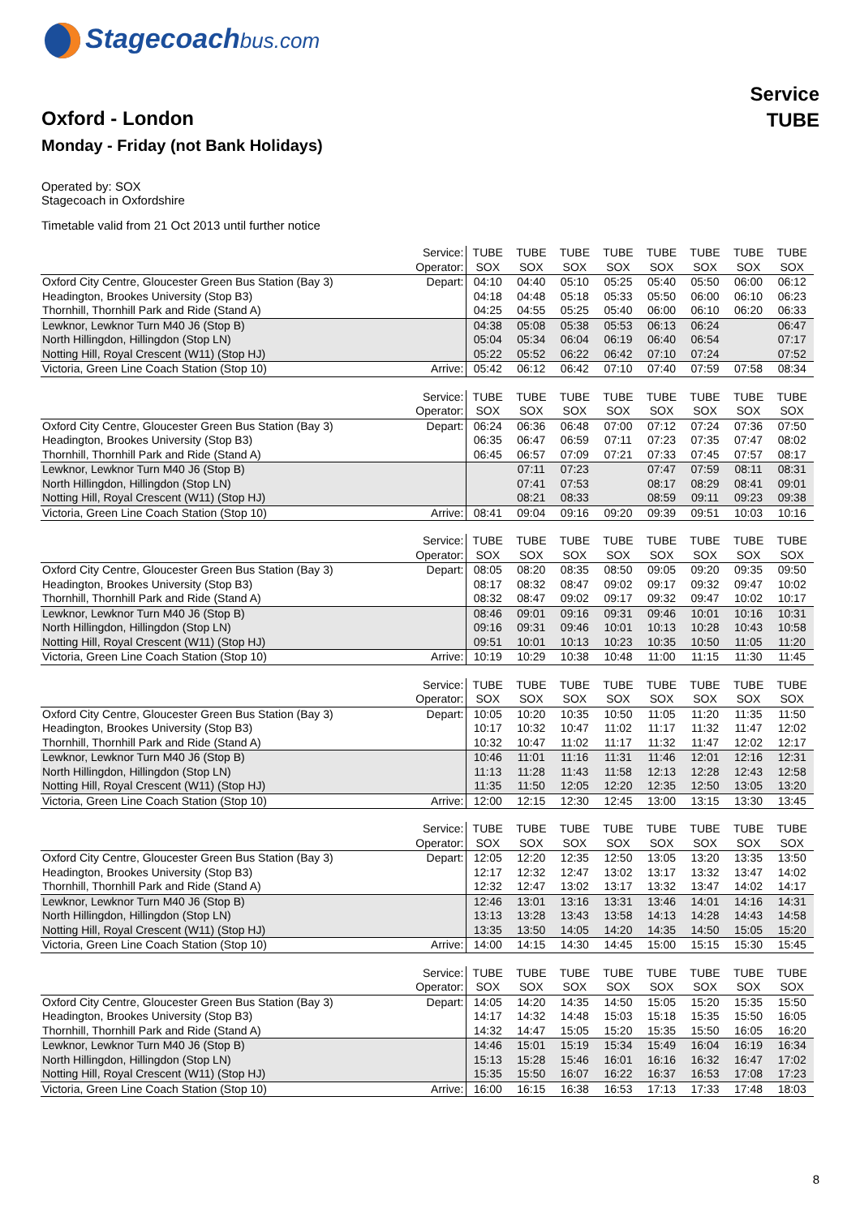Stagecoachbus.com
Service
TUBE
Oxford - London
Monday - Friday (not Bank Holidays)
Operated by: SOX
Stagecoach in Oxfordshire
Timetable valid from 21 Oct 2013 until further notice
| | Service: | TUBE | TUBE | TUBE | TUBE | TUBE | TUBE | TUBE | TUBE |
| | Operator: | SOX | SOX | SOX | SOX | SOX | SOX | SOX | SOX |
| Oxford City Centre, Gloucester Green Bus Station (Bay 3) | Depart: | 04:10 | 04:40 | 05:10 | 05:25 | 05:40 | 05:50 | 06:00 | 06:12 |
| Headington, Brookes University (Stop B3) | | 04:18 | 04:48 | 05:18 | 05:33 | 05:50 | 06:00 | 06:10 | 06:23 |
| Thornhill, Thornhill Park and Ride (Stand A) | | 04:25 | 04:55 | 05:25 | 05:40 | 06:00 | 06:10 | 06:20 | 06:33 |
| Lewknor, Lewknor Turn M40 J6 (Stop B) | | 04:38 | 05:08 | 05:38 | 05:53 | 06:13 | 06:24 | | 06:47 |
| North Hillingdon, Hillingdon (Stop LN) | | 05:04 | 05:34 | 06:04 | 06:19 | 06:40 | 06:54 | | 07:17 |
| Notting Hill, Royal Crescent (W11) (Stop HJ) | | 05:22 | 05:52 | 06:22 | 06:42 | 07:10 | 07:24 | | 07:52 |
| Victoria, Green Line Coach Station (Stop 10) | Arrive: | 05:42 | 06:12 | 06:42 | 07:10 | 07:40 | 07:59 | 07:58 | 08:34 |
| | Service: | TUBE | TUBE | TUBE | TUBE | TUBE | TUBE | TUBE | TUBE |
| | Operator: | SOX | SOX | SOX | SOX | SOX | SOX | SOX | SOX |
| Oxford City Centre, Gloucester Green Bus Station (Bay 3) | Depart: | 06:24 | 06:36 | 06:48 | 07:00 | 07:12 | 07:24 | 07:36 | 07:50 |
| Headington, Brookes University (Stop B3) | | 06:35 | 06:47 | 06:59 | 07:11 | 07:23 | 07:35 | 07:47 | 08:02 |
| Thornhill, Thornhill Park and Ride (Stand A) | | 06:45 | 06:57 | 07:09 | 07:21 | 07:33 | 07:45 | 07:57 | 08:17 |
| Lewknor, Lewknor Turn M40 J6 (Stop B) | | | 07:11 | 07:23 | | 07:47 | 07:59 | 08:11 | 08:31 |
| North Hillingdon, Hillingdon (Stop LN) | | | 07:41 | 07:53 | | 08:17 | 08:29 | 08:41 | 09:01 |
| Notting Hill, Royal Crescent (W11) (Stop HJ) | | | 08:21 | 08:33 | | 08:59 | 09:11 | 09:23 | 09:38 |
| Victoria, Green Line Coach Station (Stop 10) | Arrive: | 08:41 | 09:04 | 09:16 | 09:20 | 09:39 | 09:51 | 10:03 | 10:16 |
| | Service: | TUBE | TUBE | TUBE | TUBE | TUBE | TUBE | TUBE | TUBE |
| | Operator: | SOX | SOX | SOX | SOX | SOX | SOX | SOX | SOX |
| Oxford City Centre, Gloucester Green Bus Station (Bay 3) | Depart: | 08:05 | 08:20 | 08:35 | 08:50 | 09:05 | 09:20 | 09:35 | 09:50 |
| Headington, Brookes University (Stop B3) | | 08:17 | 08:32 | 08:47 | 09:02 | 09:17 | 09:32 | 09:47 | 10:02 |
| Thornhill, Thornhill Park and Ride (Stand A) | | 08:32 | 08:47 | 09:02 | 09:17 | 09:32 | 09:47 | 10:02 | 10:17 |
| Lewknor, Lewknor Turn M40 J6 (Stop B) | | 08:46 | 09:01 | 09:16 | 09:31 | 09:46 | 10:01 | 10:16 | 10:31 |
| North Hillingdon, Hillingdon (Stop LN) | | 09:16 | 09:31 | 09:46 | 10:01 | 10:13 | 10:28 | 10:43 | 10:58 |
| Notting Hill, Royal Crescent (W11) (Stop HJ) | | 09:51 | 10:01 | 10:13 | 10:23 | 10:35 | 10:50 | 11:05 | 11:20 |
| Victoria, Green Line Coach Station (Stop 10) | Arrive: | 10:19 | 10:29 | 10:38 | 10:48 | 11:00 | 11:15 | 11:30 | 11:45 |
| | Service: | TUBE | TUBE | TUBE | TUBE | TUBE | TUBE | TUBE | TUBE |
| | Operator: | SOX | SOX | SOX | SOX | SOX | SOX | SOX | SOX |
| Oxford City Centre, Gloucester Green Bus Station (Bay 3) | Depart: | 10:05 | 10:20 | 10:35 | 10:50 | 11:05 | 11:20 | 11:35 | 11:50 |
| Headington, Brookes University (Stop B3) | | 10:17 | 10:32 | 10:47 | 11:02 | 11:17 | 11:32 | 11:47 | 12:02 |
| Thornhill, Thornhill Park and Ride (Stand A) | | 10:32 | 10:47 | 11:02 | 11:17 | 11:32 | 11:47 | 12:02 | 12:17 |
| Lewknor, Lewknor Turn M40 J6 (Stop B) | | 10:46 | 11:01 | 11:16 | 11:31 | 11:46 | 12:01 | 12:16 | 12:31 |
| North Hillingdon, Hillingdon (Stop LN) | | 11:13 | 11:28 | 11:43 | 11:58 | 12:13 | 12:28 | 12:43 | 12:58 |
| Notting Hill, Royal Crescent (W11) (Stop HJ) | | 11:35 | 11:50 | 12:05 | 12:20 | 12:35 | 12:50 | 13:05 | 13:20 |
| Victoria, Green Line Coach Station (Stop 10) | Arrive: | 12:00 | 12:15 | 12:30 | 12:45 | 13:00 | 13:15 | 13:30 | 13:45 |
| | Service: | TUBE | TUBE | TUBE | TUBE | TUBE | TUBE | TUBE | TUBE |
| | Operator: | SOX | SOX | SOX | SOX | SOX | SOX | SOX | SOX |
| Oxford City Centre, Gloucester Green Bus Station (Bay 3) | Depart: | 12:05 | 12:20 | 12:35 | 12:50 | 13:05 | 13:20 | 13:35 | 13:50 |
| Headington, Brookes University (Stop B3) | | 12:17 | 12:32 | 12:47 | 13:02 | 13:17 | 13:32 | 13:47 | 14:02 |
| Thornhill, Thornhill Park and Ride (Stand A) | | 12:32 | 12:47 | 13:02 | 13:17 | 13:32 | 13:47 | 14:02 | 14:17 |
| Lewknor, Lewknor Turn M40 J6 (Stop B) | | 12:46 | 13:01 | 13:16 | 13:31 | 13:46 | 14:01 | 14:16 | 14:31 |
| North Hillingdon, Hillingdon (Stop LN) | | 13:13 | 13:28 | 13:43 | 13:58 | 14:13 | 14:28 | 14:43 | 14:58 |
| Notting Hill, Royal Crescent (W11) (Stop HJ) | | 13:35 | 13:50 | 14:05 | 14:20 | 14:35 | 14:50 | 15:05 | 15:20 |
| Victoria, Green Line Coach Station (Stop 10) | Arrive: | 14:00 | 14:15 | 14:30 | 14:45 | 15:00 | 15:15 | 15:30 | 15:45 |
| | Service: | TUBE | TUBE | TUBE | TUBE | TUBE | TUBE | TUBE | TUBE |
| | Operator: | SOX | SOX | SOX | SOX | SOX | SOX | SOX | SOX |
| Oxford City Centre, Gloucester Green Bus Station (Bay 3) | Depart: | 14:05 | 14:20 | 14:35 | 14:50 | 15:05 | 15:20 | 15:35 | 15:50 |
| Headington, Brookes University (Stop B3) | | 14:17 | 14:32 | 14:48 | 15:03 | 15:18 | 15:35 | 15:50 | 16:05 |
| Thornhill, Thornhill Park and Ride (Stand A) | | 14:32 | 14:47 | 15:05 | 15:20 | 15:35 | 15:50 | 16:05 | 16:20 |
| Lewknor, Lewknor Turn M40 J6 (Stop B) | | 14:46 | 15:01 | 15:19 | 15:34 | 15:49 | 16:04 | 16:19 | 16:34 |
| North Hillingdon, Hillingdon (Stop LN) | | 15:13 | 15:28 | 15:46 | 16:01 | 16:16 | 16:32 | 16:47 | 17:02 |
| Notting Hill, Royal Crescent (W11) (Stop HJ) | | 15:35 | 15:50 | 16:07 | 16:22 | 16:37 | 16:53 | 17:08 | 17:23 |
| Victoria, Green Line Coach Station (Stop 10) | Arrive: | 16:00 | 16:15 | 16:38 | 16:53 | 17:13 | 17:33 | 17:48 | 18:03 |
8